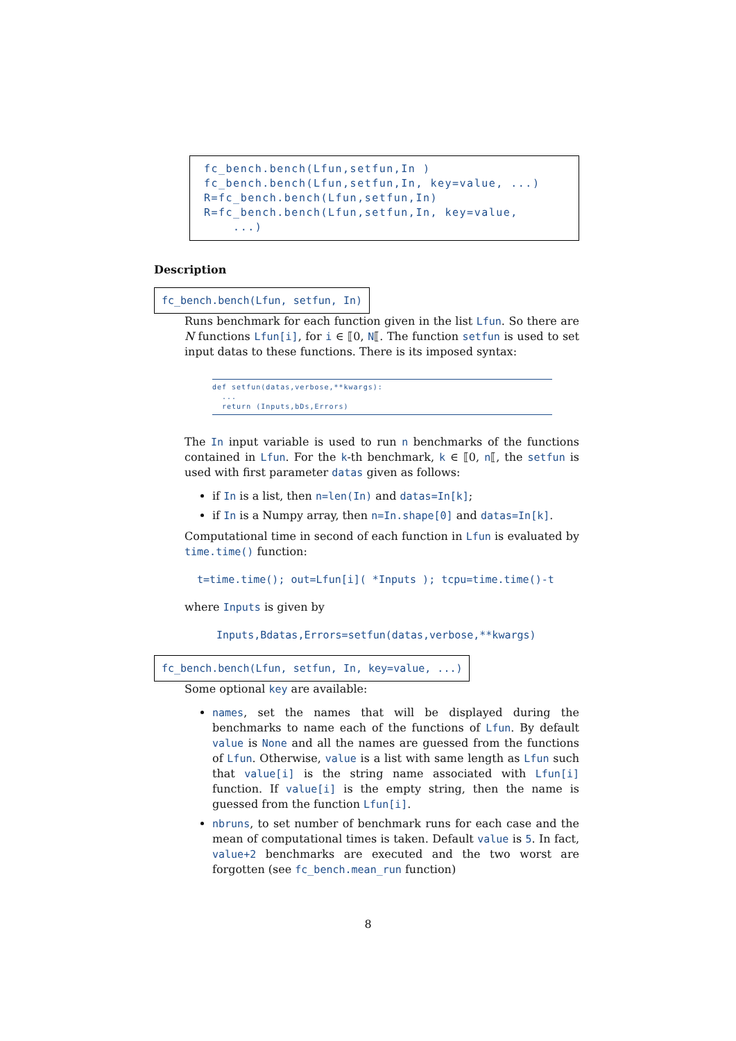fc_bench.bench(Lfun,setfun,In ) fc_bench.bench(Lfun,setfun,In, key=value, ...) R=fc_bench.bench(Lfun,setfun,In) R=fc_bench.bench(Lfun,setfun,In, key=value, ...)
Description
fc_bench.bench(Lfun, setfun, In)
Runs benchmark for each function given in the list Lfun. So there are N functions Lfun[i], for i ∈ ⟦0, N⟦. The function setfun is used to set input datas to these functions. There is its imposed syntax:
def setfun(datas,verbose,**kwargs): ... return (Inputs,bDs,Errors)
The In input variable is used to run n benchmarks of the functions contained in Lfun. For the k-th benchmark, k ∈ ⟦0, n⟦, the setfun is used with first parameter datas given as follows:
if In is a list, then n=len(In) and datas=In[k];
if In is a Numpy array, then n=In.shape[0] and datas=In[k].
Computational time in second of each function in Lfun is evaluated by time.time() function:
t=time.time(); out=Lfun[i]( *Inputs ); tcpu=time.time()-t
where Inputs is given by
Inputs,Bdatas,Errors=setfun(datas,verbose,**kwargs)
fc_bench.bench(Lfun, setfun, In, key=value, ...)
Some optional key are available:
names, set the names that will be displayed during the benchmarks to name each of the functions of Lfun. By default value is None and all the names are guessed from the functions of Lfun. Otherwise, value is a list with same length as Lfun such that value[i] is the string name associated with Lfun[i] function. If value[i] is the empty string, then the name is guessed from the function Lfun[i].
nbruns, to set number of benchmark runs for each case and the mean of computational times is taken. Default value is 5. In fact, value+2 benchmarks are executed and the two worst are forgotten (see fc_bench.mean_run function)
8